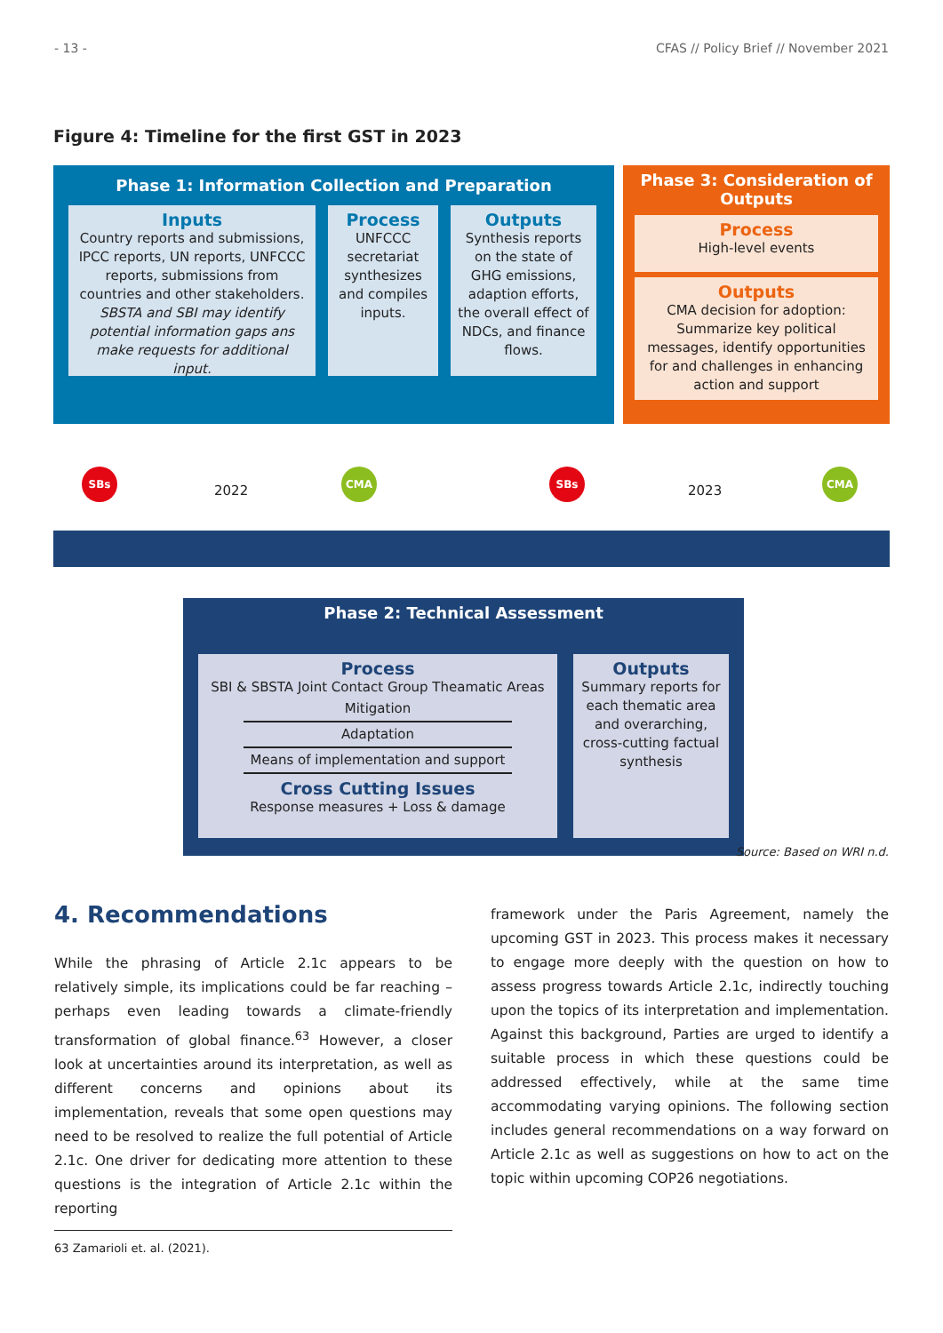- 13 - CFAS // Policy Brief // November 2021
Figure 4: Timeline for the first GST in 2023
Phase 1: Information Collection and Preparation
Inputs
Country reports and submissions, IPCC reports, UN reports, UNFCCC reports, submissions from countries and other stakeholders. SBSTA and SBI may identify potential information gaps ans make requests for additional input.
Process
UNFCCC secretariat synthesizes and compiles inputs.
Outputs
Synthesis reports on the state of GHG emissions, adaption efforts, the overall effect of NDCs, and finance flows.
Phase 3: Consideration of Outputs
Process
High-level events
Outputs
CMA decision for adoption: Summarize key political messages, identify opportunities for and challenges in enhancing action and support
SBs
2022
CMA SBs
2023
CMA
Phase 2: Technical Assessment
Process
SBI & SBSTA Joint Contact Group Theamatic Areas
Mitigation
Adaptation
Means of implementation and support
Cross Cutting Issues
Response measures + Loss & damage
Outputs
Summary reports for each thematic area and overarching, cross-cutting factual synthesis
Source: Based on WRI n.d.
4. Recommendations
While the phrasing of Article 2.1c appears to be relatively simple, its implications could be far reaching – perhaps even leading towards a climate-friendly transformation of global finance.<sup>63</sup> However, a closer look at uncertainties around its interpretation, as well as different concerns and opinions about its implementation, reveals that some open questions may need to be resolved to realize the full potential of Article 2.1c. One driver for dedicating more attention to these questions is the integration of Article 2.1c within the reporting
63 Zamarioli et. al. (2021).
framework under the Paris Agreement, namely the upcoming GST in 2023. This process makes it necessary to engage more deeply with the question on how to assess progress towards Article 2.1c, indirectly touching upon the topics of its interpretation and implementation. Against this background, Parties are urged to identify a suitable process in which these questions could be addressed effectively, while at the same time accommodating varying opinions. The following section includes general recommendations on a way forward on Article 2.1c as well as suggestions on how to act on the topic within upcoming COP26 negotiations.